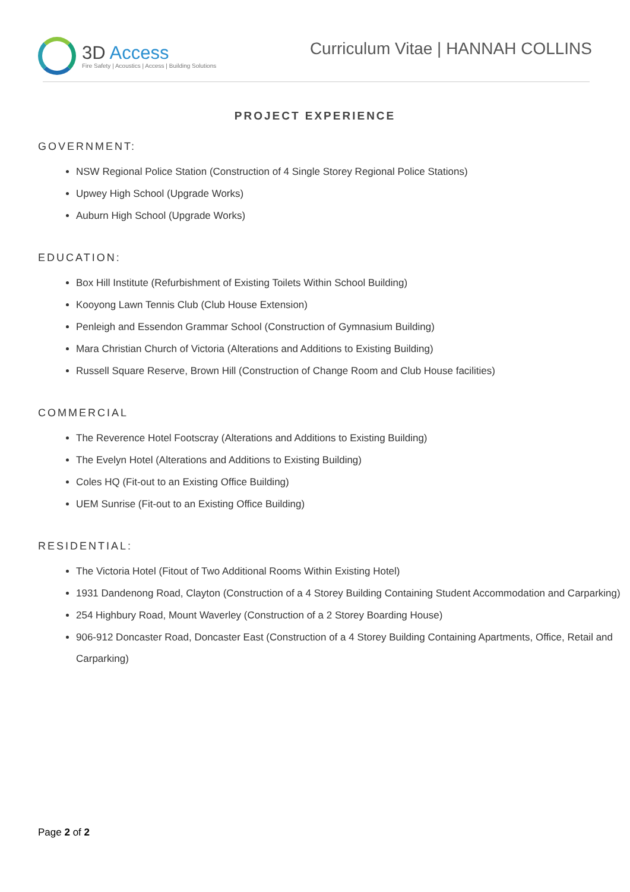3D Access
Fire Safety | Acoustics | Access | Building Solutions
Curriculum Vitae | HANNAH COLLINS
PROJECT EXPERIENCE
GOVERNMENT:
NSW Regional Police Station (Construction of 4 Single Storey Regional Police Stations)
Upwey High School (Upgrade Works)
Auburn High School (Upgrade Works)
EDUCATION:
Box Hill Institute (Refurbishment of Existing Toilets Within School Building)
Kooyong Lawn Tennis Club (Club House Extension)
Penleigh and Essendon Grammar School (Construction of Gymnasium Building)
Mara Christian Church of Victoria (Alterations and Additions to Existing Building)
Russell Square Reserve, Brown Hill (Construction of Change Room and Club House facilities)
COMMERCIAL
The Reverence Hotel Footscray (Alterations and Additions to Existing Building)
The Evelyn Hotel (Alterations and Additions to Existing Building)
Coles HQ (Fit-out to an Existing Office Building)
UEM Sunrise (Fit-out to an Existing Office Building)
RESIDENTIAL:
The Victoria Hotel (Fitout of Two Additional Rooms Within Existing Hotel)
1931 Dandenong Road, Clayton (Construction of a 4 Storey Building Containing Student Accommodation and Carparking)
254 Highbury Road, Mount Waverley (Construction of a 2 Storey Boarding House)
906-912 Doncaster Road, Doncaster East (Construction of a 4 Storey Building Containing Apartments, Office, Retail and Carparking)
Page 2 of 2